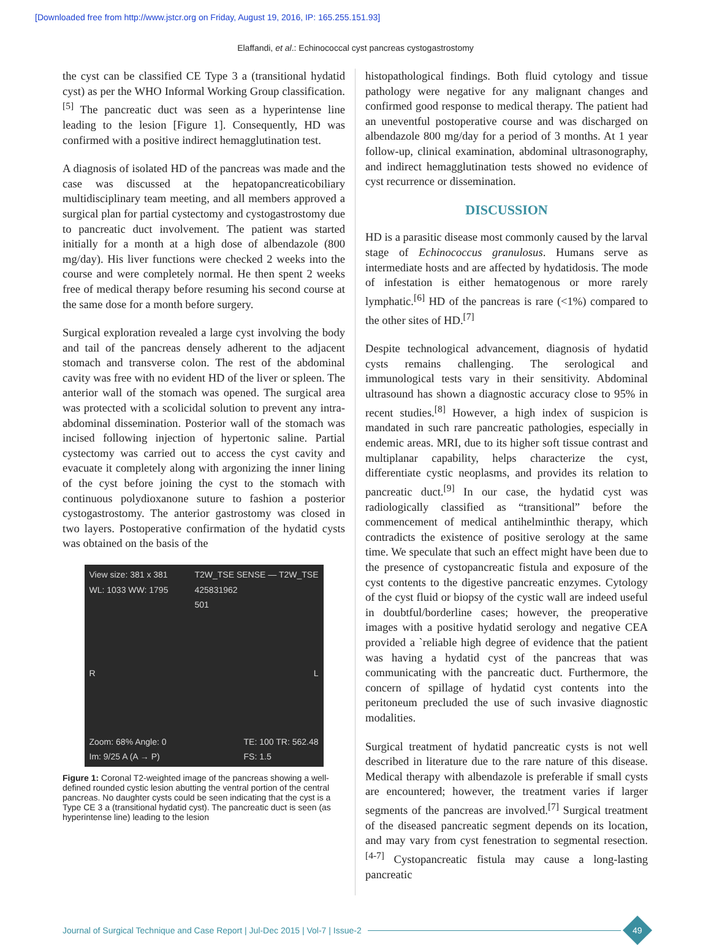[Downloaded free from http://www.jstcr.org on Friday, August 19, 2016, IP: 165.255.151.93]
Elaffandi, et al.: Echinococcal cyst pancreas cystogastrostomy
the cyst can be classified CE Type 3 a (transitional hydatid cyst) as per the WHO Informal Working Group classification.<sup>[5]</sup> The pancreatic duct was seen as a hyperintense line leading to the lesion [Figure 1]. Consequently, HD was confirmed with a positive indirect hemagglutination test.
A diagnosis of isolated HD of the pancreas was made and the case was discussed at the hepatopancreaticobiliary multidisciplinary team meeting, and all members approved a surgical plan for partial cystectomy and cystogastrostomy due to pancreatic duct involvement. The patient was started initially for a month at a high dose of albendazole (800 mg/day). His liver functions were checked 2 weeks into the course and were completely normal. He then spent 2 weeks free of medical therapy before resuming his second course at the same dose for a month before surgery.
Surgical exploration revealed a large cyst involving the body and tail of the pancreas densely adherent to the adjacent stomach and transverse colon. The rest of the abdominal cavity was free with no evident HD of the liver or spleen. The anterior wall of the stomach was opened. The surgical area was protected with a scolicidal solution to prevent any intra-abdominal dissemination. Posterior wall of the stomach was incised following injection of hypertonic saline. Partial cystectomy was carried out to access the cyst cavity and evacuate it completely along with argonizing the inner lining of the cyst before joining the cyst to the stomach with continuous polydioxanone suture to fashion a posterior cystogastrostomy. The anterior gastrostomy was closed in two layers. Postoperative confirmation of the hydatid cysts was obtained on the basis of the
View size: 381 x 381
WL: 1033 WW: 1795 T2W_TSE SENSE — T2W_TSE
425831962
501
R L
Zoom: 68% Angle: 0
Im: 9/25 A (A → P) TE: 100 TR: 562.48
FS: 1.5
Figure 1: Coronal T2-weighted image of the pancreas showing a well-defined rounded cystic lesion abutting the ventral portion of the central pancreas. No daughter cysts could be seen indicating that the cyst is a Type CE 3 a (transitional hydatid cyst). The pancreatic duct is seen (as hyperintense line) leading to the lesion
histopathological findings. Both fluid cytology and tissue pathology were negative for any malignant changes and confirmed good response to medical therapy. The patient had an uneventful postoperative course and was discharged on albendazole 800 mg/day for a period of 3 months. At 1 year follow-up, clinical examination, abdominal ultrasonography, and indirect hemagglutination tests showed no evidence of cyst recurrence or dissemination.
DISCUSSION
HD is a parasitic disease most commonly caused by the larval stage of Echinococcus granulosus. Humans serve as intermediate hosts and are affected by hydatidosis. The mode of infestation is either hematogenous or more rarely lymphatic.<sup>[6]</sup> HD of the pancreas is rare (<1%) compared to the other sites of HD.<sup>[7]</sup>
Despite technological advancement, diagnosis of hydatid cysts remains challenging. The serological and immunological tests vary in their sensitivity. Abdominal ultrasound has shown a diagnostic accuracy close to 95% in recent studies.<sup>[8]</sup> However, a high index of suspicion is mandated in such rare pancreatic pathologies, especially in endemic areas. MRI, due to its higher soft tissue contrast and multiplanar capability, helps characterize the cyst, differentiate cystic neoplasms, and provides its relation to pancreatic duct.<sup>[9]</sup> In our case, the hydatid cyst was radiologically classified as “transitional” before the commencement of medical antihelminthic therapy, which contradicts the existence of positive serology at the same time. We speculate that such an effect might have been due to the presence of cystopancreatic fistula and exposure of the cyst contents to the digestive pancreatic enzymes. Cytology of the cyst fluid or biopsy of the cystic wall are indeed useful in doubtful/borderline cases; however, the preoperative images with a positive hydatid serology and negative CEA provided a `reliable high degree of evidence that the patient was having a hydatid cyst of the pancreas that was communicating with the pancreatic duct. Furthermore, the concern of spillage of hydatid cyst contents into the peritoneum precluded the use of such invasive diagnostic modalities.
Surgical treatment of hydatid pancreatic cysts is not well described in literature due to the rare nature of this disease. Medical therapy with albendazole is preferable if small cysts are encountered; however, the treatment varies if larger segments of the pancreas are involved.<sup>[7]</sup> Surgical treatment of the diseased pancreatic segment depends on its location, and may vary from cyst fenestration to segmental resection.<sup>[4-7]</sup> Cystopancreatic fistula may cause a long-lasting pancreatic
Journal of Surgical Technique and Case Report | Jul-Dec 2015 | Vol-7 | Issue-2
49